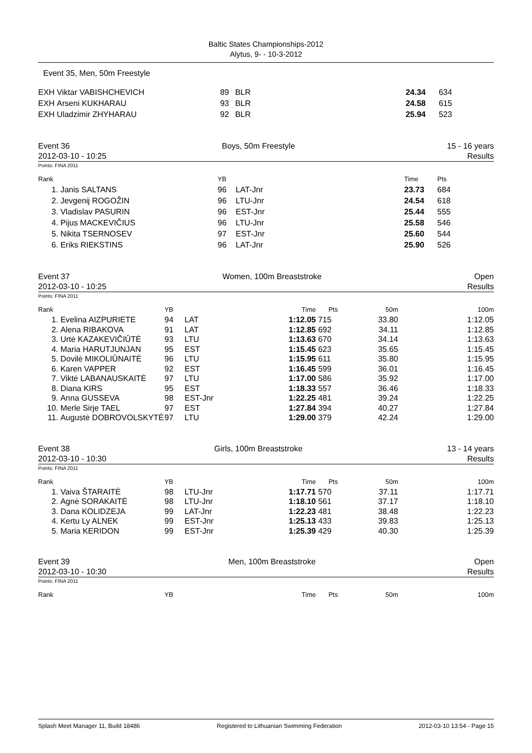Baltic States Championships-2012
Alytus, 9- - 10-3-2012
Event 35, Men, 50m Freestyle
| EXH | Viktar VABISHCHEVICH | 89 | BLR | 24.34 | 634 |
| EXH | Arseni KUKHARAU | 93 | BLR | 24.58 | 615 |
| EXH | Uladzimir ZHYHARAU | 92 | BLR | 25.94 | 523 |
Event 36 Boys, 50m Freestyle 15 - 16 years
2012-03-10 - 10:25 Results
Points: FINA 2011
| Rank | | YB | | Time | Pts |
| --- | --- | --- | --- | --- | --- |
| 1. | Janis SALTANS | 96 | LAT-Jnr | 23.73 | 684 |
| 2. | Jevgenij ROGOŽIN | 96 | LTU-Jnr | 24.54 | 618 |
| 3. | Vladislav PASURIN | 96 | EST-Jnr | 25.44 | 555 |
| 4. | Pijus MACKEVIČIUS | 96 | LTU-Jnr | 25.58 | 546 |
| 5. | Nikita TSERNOSEV | 97 | EST-Jnr | 25.60 | 544 |
| 6. | Eriks RIEKSTINS | 96 | LAT-Jnr | 25.90 | 526 |
Event 37 Women, 100m Breaststroke Open
2012-03-10 - 10:25 Results
Points: FINA 2011
| Rank | | YB | | Time | Pts | 50m | 100m |
| --- | --- | --- | --- | --- | --- | --- | --- |
| 1. | Evelina AIZPURIETE | 94 | LAT | 1:12.05 | 715 | 33.80 | 1:12.05 |
| 2. | Alena RIBAKOVA | 91 | LAT | 1:12.85 | 692 | 34.11 | 1:12.85 |
| 3. | Urtė KAZAKEVIČIŪTĖ | 93 | LTU | 1:13.63 | 670 | 34.14 | 1:13.63 |
| 4. | Maria HARUTJUNJAN | 95 | EST | 1:15.45 | 623 | 35.65 | 1:15.45 |
| 5. | Dovilė MIKOLIŪNAITĖ | 96 | LTU | 1:15.95 | 611 | 35.80 | 1:15.95 |
| 6. | Karen VAPPER | 92 | EST | 1:16.45 | 599 | 36.01 | 1:16.45 |
| 7. | Viktė LABANAUSKAITĖ | 97 | LTU | 1:17.00 | 586 | 35.92 | 1:17.00 |
| 8. | Diana KIRS | 95 | EST | 1:18.33 | 557 | 36.46 | 1:18.33 |
| 9. | Anna GUSSEVA | 98 | EST-Jnr | 1:22.25 | 481 | 39.24 | 1:22.25 |
| 10. | Merle Sirje TAEL | 97 | EST | 1:27.84 | 394 | 40.27 | 1:27.84 |
| 11. | Augustė DOBROVOLSKYTĖ | 97 | LTU | 1:29.00 | 379 | 42.24 | 1:29.00 |
Event 38 Girls, 100m Breaststroke 13 - 14 years
2012-03-10 - 10:30 Results
Points: FINA 2011
| Rank | | YB | | Time | Pts | 50m | 100m |
| --- | --- | --- | --- | --- | --- | --- | --- |
| 1. | Vaiva ŠTARAITĖ | 98 | LTU-Jnr | 1:17.71 | 570 | 37.11 | 1:17.71 |
| 2. | Agnė SORAKAITĖ | 98 | LTU-Jnr | 1:18.10 | 561 | 37.17 | 1:18.10 |
| 3. | Dana KOLIDZEJA | 99 | LAT-Jnr | 1:22.23 | 481 | 38.48 | 1:22.23 |
| 4. | Kertu Ly ALNEK | 99 | EST-Jnr | 1:25.13 | 433 | 39.83 | 1:25.13 |
| 5. | Maria KERIDON | 99 | EST-Jnr | 1:25.39 | 429 | 40.30 | 1:25.39 |
Event 39 Men, 100m Breaststroke Open
2012-03-10 - 10:30 Results
Points: FINA 2011
| Rank | | YB | | Time | Pts | 50m | 100m |
| --- | --- | --- | --- | --- | --- | --- | --- |
Splash Meet Manager 11, Build 18486 Registered to Lithuanian Swimming Federation 2012-03-10 13:54 - Page 15